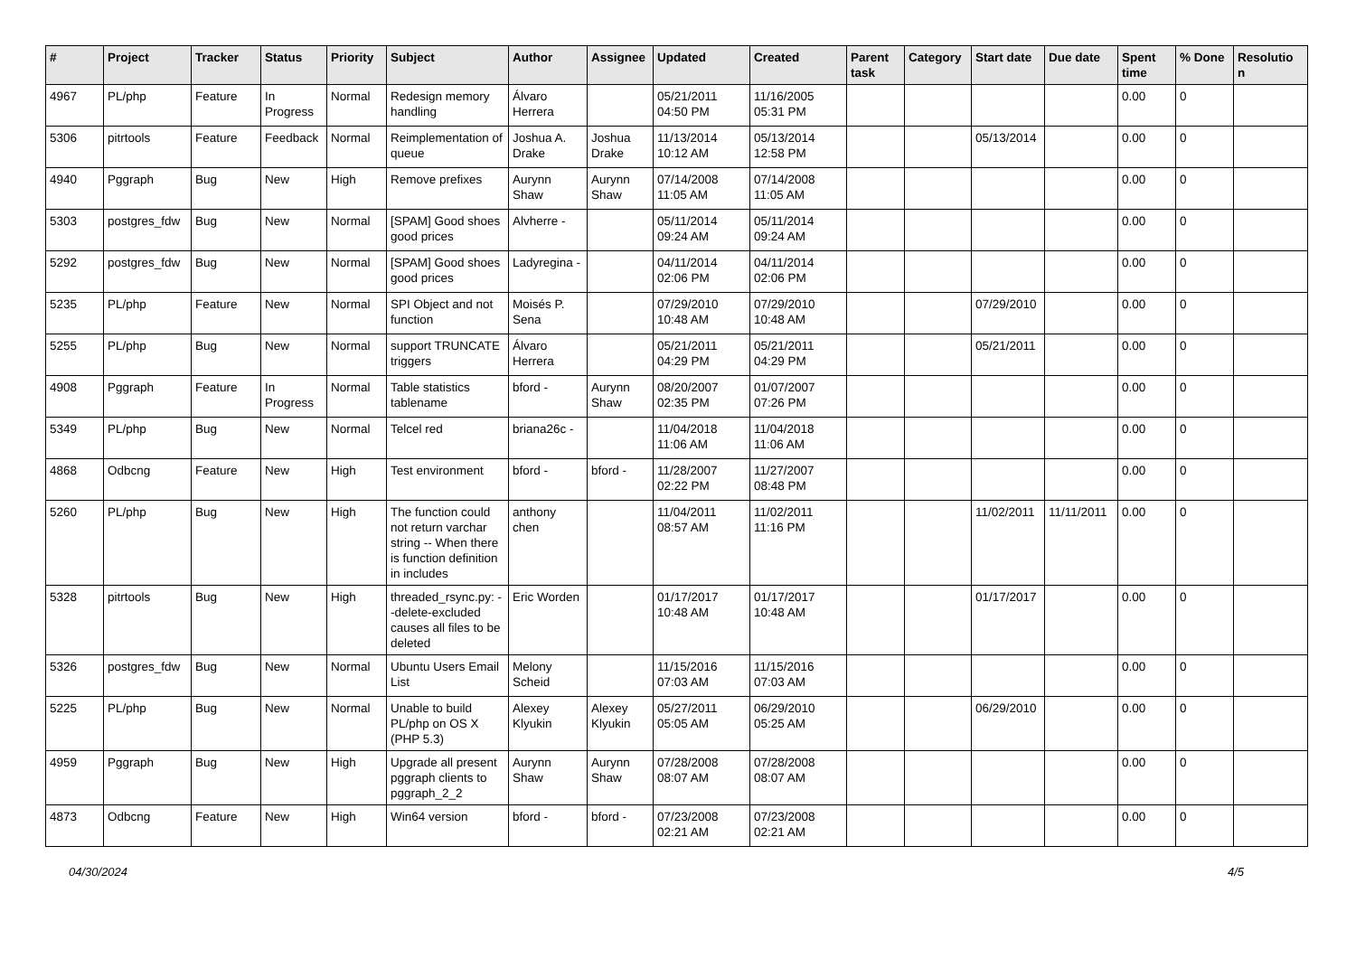| # | Project | Tracker | Status | Priority | Subject | Author | Assignee | Updated | Created | Parent task | Category | Start date | Due date | Spent time | % Done | Resolutio n |
| --- | --- | --- | --- | --- | --- | --- | --- | --- | --- | --- | --- | --- | --- | --- | --- | --- |
| 4967 | PL/php | Feature | In Progress | Normal | Redesign memory handling | Álvaro Herrera | | 05/21/2011 04:50 PM | 11/16/2005 05:31 PM | | | | | 0.00 | 0 | |
| 5306 | pitrtools | Feature | Feedback | Normal | Reimplementation of queue | Joshua A. Drake | Joshua Drake | 11/13/2014 10:12 AM | 05/13/2014 12:58 PM | | | 05/13/2014 | | 0.00 | 0 | |
| 4940 | Pggraph | Bug | New | High | Remove prefixes | Aurynn Shaw | Aurynn Shaw | 07/14/2008 11:05 AM | 07/14/2008 11:05 AM | | | | | 0.00 | 0 | |
| 5303 | postgres_fdw | Bug | New | Normal | [SPAM] Good shoes good prices | Alvherre - | | 05/11/2014 09:24 AM | 05/11/2014 09:24 AM | | | | | 0.00 | 0 | |
| 5292 | postgres_fdw | Bug | New | Normal | [SPAM] Good shoes good prices | Ladyregina - | | 04/11/2014 02:06 PM | 04/11/2014 02:06 PM | | | | | 0.00 | 0 | |
| 5235 | PL/php | Feature | New | Normal | SPI Object and not function | Moisés P. Sena | | 07/29/2010 10:48 AM | 07/29/2010 10:48 AM | | | 07/29/2010 | | 0.00 | 0 | |
| 5255 | PL/php | Bug | New | Normal | support TRUNCATE triggers | Álvaro Herrera | | 05/21/2011 04:29 PM | 05/21/2011 04:29 PM | | | 05/21/2011 | | 0.00 | 0 | |
| 4908 | Pggraph | Feature | In Progress | Normal | Table statistics tablename | bford - | Aurynn Shaw | 08/20/2007 02:35 PM | 01/07/2007 07:26 PM | | | | | 0.00 | 0 | |
| 5349 | PL/php | Bug | New | Normal | Telcel red | briana26c - | | 11/04/2018 11:06 AM | 11/04/2018 11:06 AM | | | | | 0.00 | 0 | |
| 4868 | Odbcng | Feature | New | High | Test environment | bford - | bford - | 11/28/2007 02:22 PM | 11/27/2007 08:48 PM | | | | | 0.00 | 0 | |
| 5260 | PL/php | Bug | New | High | The function could not return varchar string -- When there is function definition in includes | anthony chen | | 11/04/2011 08:57 AM | 11/02/2011 11:16 PM | | | 11/02/2011 | 11/11/2011 | 0.00 | 0 | |
| 5328 | pitrtools | Bug | New | High | threaded_rsync.py: --delete-excluded causes all files to be deleted | Eric Worden | | 01/17/2017 10:48 AM | 01/17/2017 10:48 AM | | | 01/17/2017 | | 0.00 | 0 | |
| 5326 | postgres_fdw | Bug | New | Normal | Ubuntu Users Email List | Melony Scheid | | 11/15/2016 07:03 AM | 11/15/2016 07:03 AM | | | | | 0.00 | 0 | |
| 5225 | PL/php | Bug | New | Normal | Unable to build PL/php on OS X (PHP 5.3) | Alexey Klyukin | Alexey Klyukin | 05/27/2011 05:05 AM | 06/29/2010 05:25 AM | | | 06/29/2010 | | 0.00 | 0 | |
| 4959 | Pggraph | Bug | New | High | Upgrade all present pggraph clients to pggraph_2_2 | Aurynn Shaw | Aurynn Shaw | 07/28/2008 08:07 AM | 07/28/2008 08:07 AM | | | | | 0.00 | 0 | |
| 4873 | Odbcng | Feature | New | High | Win64 version | bford - | bford - | 07/23/2008 02:21 AM | 07/23/2008 02:21 AM | | | | | 0.00 | 0 | |
04/30/2024 4/5